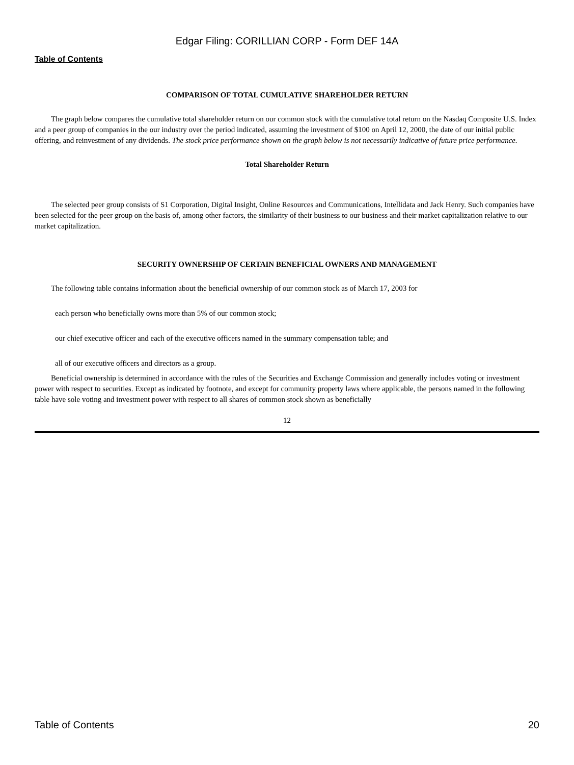Edgar Filing: CORILLIAN CORP - Form DEF 14A
Table of Contents
COMPARISON OF TOTAL CUMULATIVE SHAREHOLDER RETURN
The graph below compares the cumulative total shareholder return on our common stock with the cumulative total return on the Nasdaq Composite U.S. Index and a peer group of companies in the our industry over the period indicated, assuming the investment of $100 on April 12, 2000, the date of our initial public offering, and reinvestment of any dividends. The stock price performance shown on the graph below is not necessarily indicative of future price performance.
Total Shareholder Return
The selected peer group consists of S1 Corporation, Digital Insight, Online Resources and Communications, Intellidata and Jack Henry. Such companies have been selected for the peer group on the basis of, among other factors, the similarity of their business to our business and their market capitalization relative to our market capitalization.
SECURITY OWNERSHIP OF CERTAIN BENEFICIAL OWNERS AND MANAGEMENT
The following table contains information about the beneficial ownership of our common stock as of March 17, 2003 for
each person who beneficially owns more than 5% of our common stock;
our chief executive officer and each of the executive officers named in the summary compensation table; and
all of our executive officers and directors as a group.
Beneficial ownership is determined in accordance with the rules of the Securities and Exchange Commission and generally includes voting or investment power with respect to securities. Except as indicated by footnote, and except for community property laws where applicable, the persons named in the following table have sole voting and investment power with respect to all shares of common stock shown as beneficially
12
Table of Contents 20